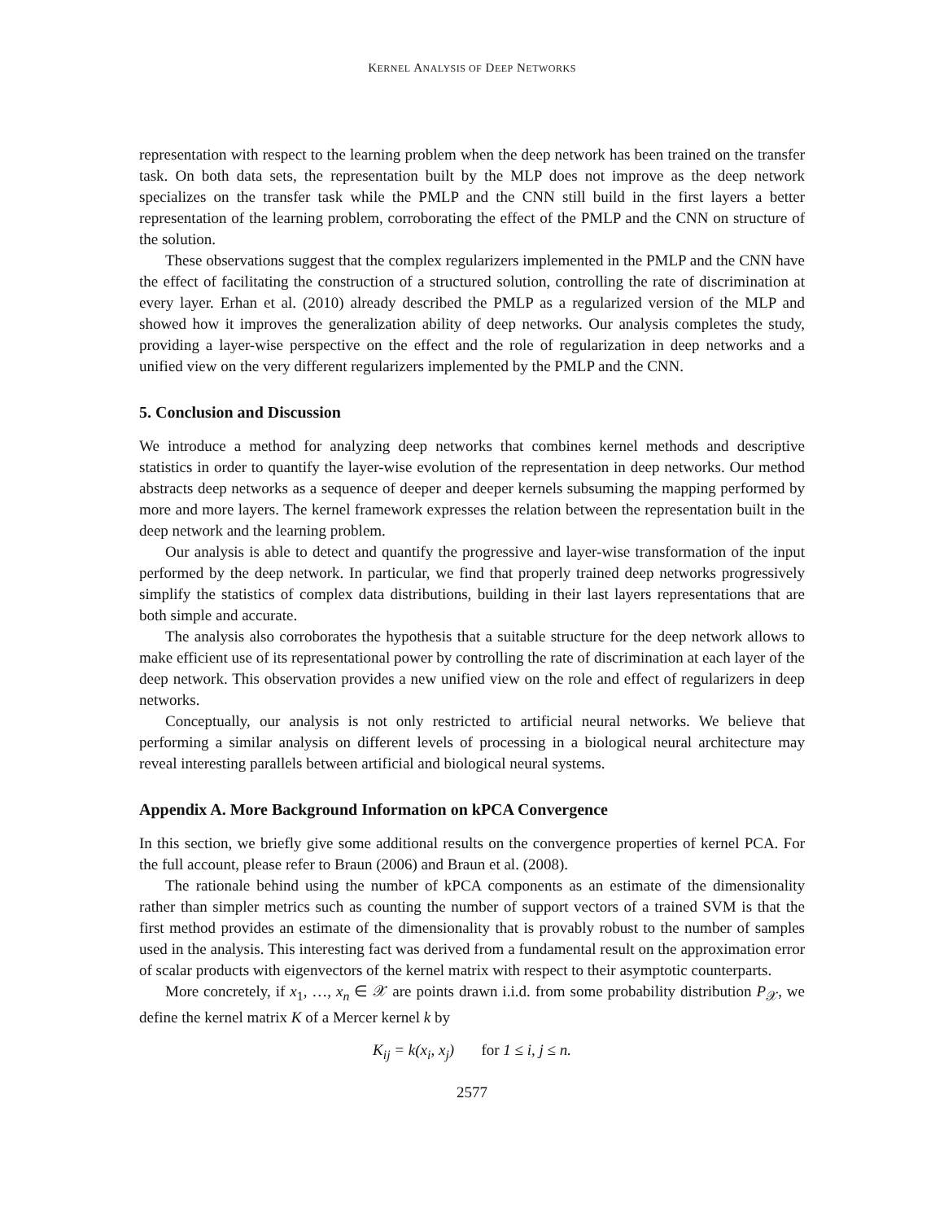KERNEL ANALYSIS OF DEEP NETWORKS
representation with respect to the learning problem when the deep network has been trained on the transfer task. On both data sets, the representation built by the MLP does not improve as the deep network specializes on the transfer task while the PMLP and the CNN still build in the first layers a better representation of the learning problem, corroborating the effect of the PMLP and the CNN on structure of the solution.
These observations suggest that the complex regularizers implemented in the PMLP and the CNN have the effect of facilitating the construction of a structured solution, controlling the rate of discrimination at every layer. Erhan et al. (2010) already described the PMLP as a regularized version of the MLP and showed how it improves the generalization ability of deep networks. Our analysis completes the study, providing a layer-wise perspective on the effect and the role of regularization in deep networks and a unified view on the very different regularizers implemented by the PMLP and the CNN.
5. Conclusion and Discussion
We introduce a method for analyzing deep networks that combines kernel methods and descriptive statistics in order to quantify the layer-wise evolution of the representation in deep networks. Our method abstracts deep networks as a sequence of deeper and deeper kernels subsuming the mapping performed by more and more layers. The kernel framework expresses the relation between the representation built in the deep network and the learning problem.
Our analysis is able to detect and quantify the progressive and layer-wise transformation of the input performed by the deep network. In particular, we find that properly trained deep networks progressively simplify the statistics of complex data distributions, building in their last layers representations that are both simple and accurate.
The analysis also corroborates the hypothesis that a suitable structure for the deep network allows to make efficient use of its representational power by controlling the rate of discrimination at each layer of the deep network. This observation provides a new unified view on the role and effect of regularizers in deep networks.
Conceptually, our analysis is not only restricted to artificial neural networks. We believe that performing a similar analysis on different levels of processing in a biological neural architecture may reveal interesting parallels between artificial and biological neural systems.
Appendix A. More Background Information on kPCA Convergence
In this section, we briefly give some additional results on the convergence properties of kernel PCA. For the full account, please refer to Braun (2006) and Braun et al. (2008).
The rationale behind using the number of kPCA components as an estimate of the dimensionality rather than simpler metrics such as counting the number of support vectors of a trained SVM is that the first method provides an estimate of the dimensionality that is provably robust to the number of samples used in the analysis. This interesting fact was derived from a fundamental result on the approximation error of scalar products with eigenvectors of the kernel matrix with respect to their asymptotic counterparts.
More concretely, if x<sub>1</sub>, …, x<sub>n</sub> ∈ 𝒳 are points drawn i.i.d. from some probability distribution P<sub>𝒳</sub>, we define the kernel matrix K of a Mercer kernel k by
K<sub>ij</sub> = k(x<sub>i</sub>, x<sub>j</sub>) for 1 ≤ i, j ≤ n.
2577